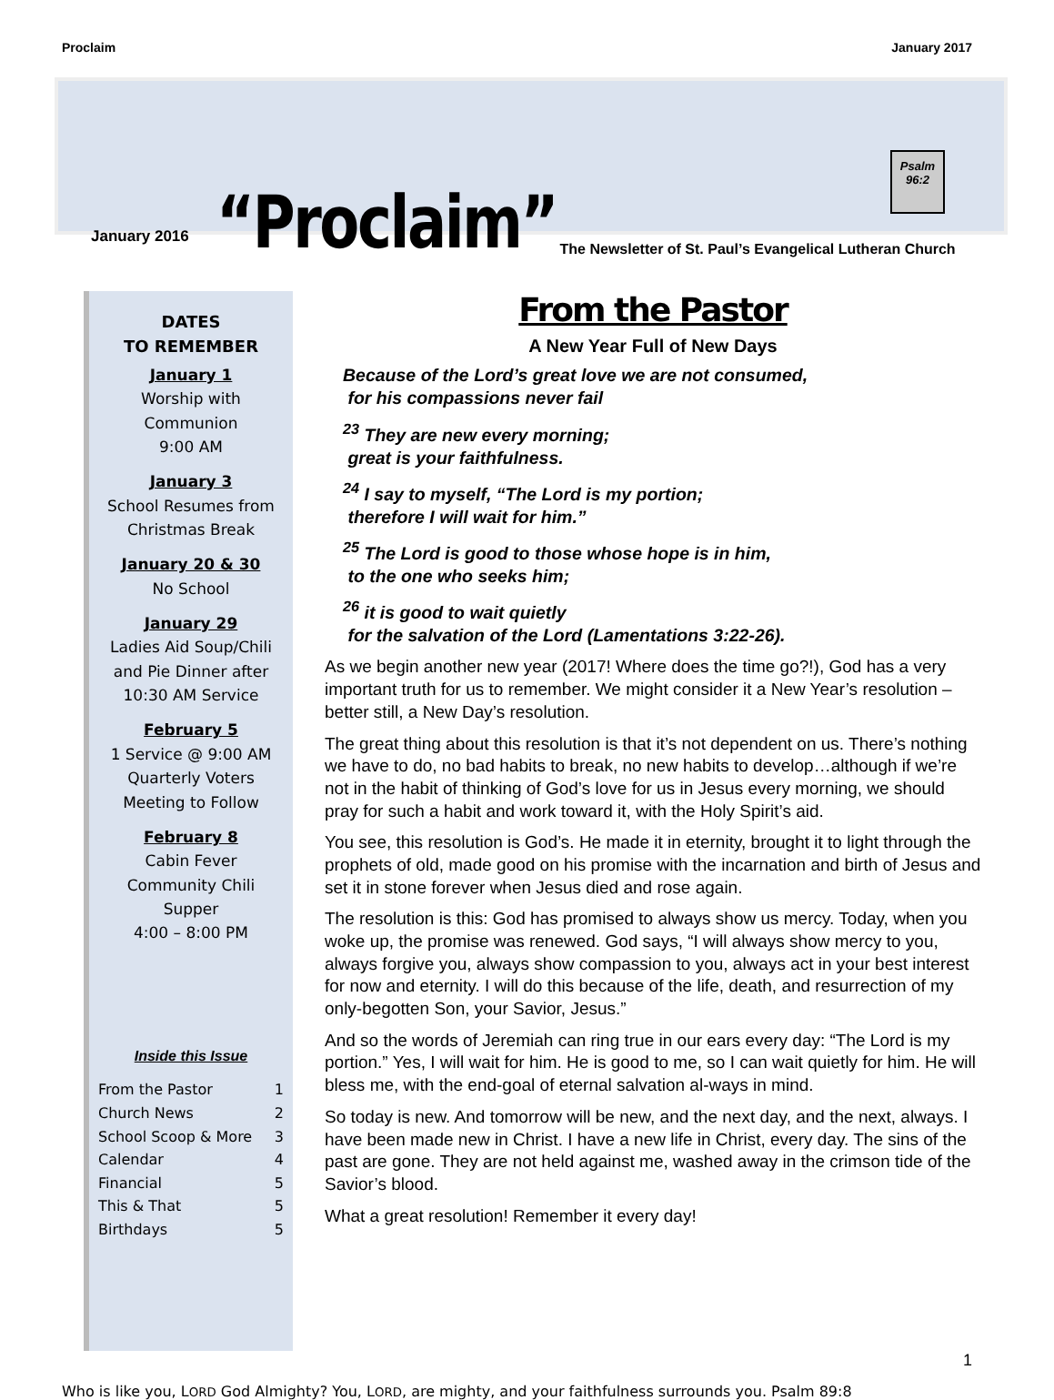Proclaim January 2017
January 2016 “Proclaim” The Newsletter of St. Paul’s Evangelical Lutheran Church
Psalm
96:2
DATES
TO REMEMBER
January 1
Worship with Communion
9:00 AM
January 3
School Resumes from Christmas Break
January 20 & 30
No School
January 29
Ladies Aid Soup/Chili and Pie Dinner after 10:30 AM Service
February 5
1 Service @ 9:00 AM Quarterly Voters Meeting to Follow
February 8
Cabin Fever Community Chili Supper
4:00 – 8:00 PM
Inside this Issue
From the Pastor 1
Church News 2
School Scoop & More 3
Calendar 4
Financial 5
This & That 5
Birthdays 5
From the Pastor
A New Year Full of New Days
Because of the Lord’s great love we are not consumed,
for his compassions never fail
<sup>23</sup> They are new every morning;
great is your faithfulness.
<sup>24</sup> I say to myself, “The Lord is my portion;
therefore I will wait for him.”
<sup>25</sup> The Lord is good to those whose hope is in him,
to the one who seeks him;
<sup>26</sup> it is good to wait quietly
for the salvation of the Lord (Lamentations 3:22-26).
As we begin another new year (2017! Where does the time go?!), God has a very important truth for us to remember. We might consider it a New Year’s resolution – better still, a New Day’s resolution.
The great thing about this resolution is that it’s not dependent on us. There’s nothing we have to do, no bad habits to break, no new habits to develop…although if we’re not in the habit of thinking of God’s love for us in Jesus every morning, we should pray for such a habit and work toward it, with the Holy Spirit’s aid.
You see, this resolution is God’s. He made it in eternity, brought it to light through the prophets of old, made good on his promise with the incarnation and birth of Jesus and set it in stone forever when Jesus died and rose again.
The resolution is this: God has promised to always show us mercy. Today, when you woke up, the promise was renewed. God says, “I will always show mercy to you, always forgive you, always show compassion to you, always act in your best interest for now and eternity. I will do this because of the life, death, and resurrection of my only-begotten Son, your Savior, Jesus.”
And so the words of Jeremiah can ring true in our ears every day: “The Lord is my portion.” Yes, I will wait for him. He is good to me, so I can wait quietly for him. He will bless me, with the end-goal of eternal salvation al-ways in mind.
So today is new. And tomorrow will be new, and the next day, and the next, always. I have been made new in Christ. I have a new life in Christ, every day. The sins of the past are gone. They are not held against me, washed away in the crimson tide of the Savior’s blood.
What a great resolution! Remember it every day!
1
Who is like you, LORD God Almighty? You, LORD, are mighty, and your faithfulness surrounds you. Psalm 89:8